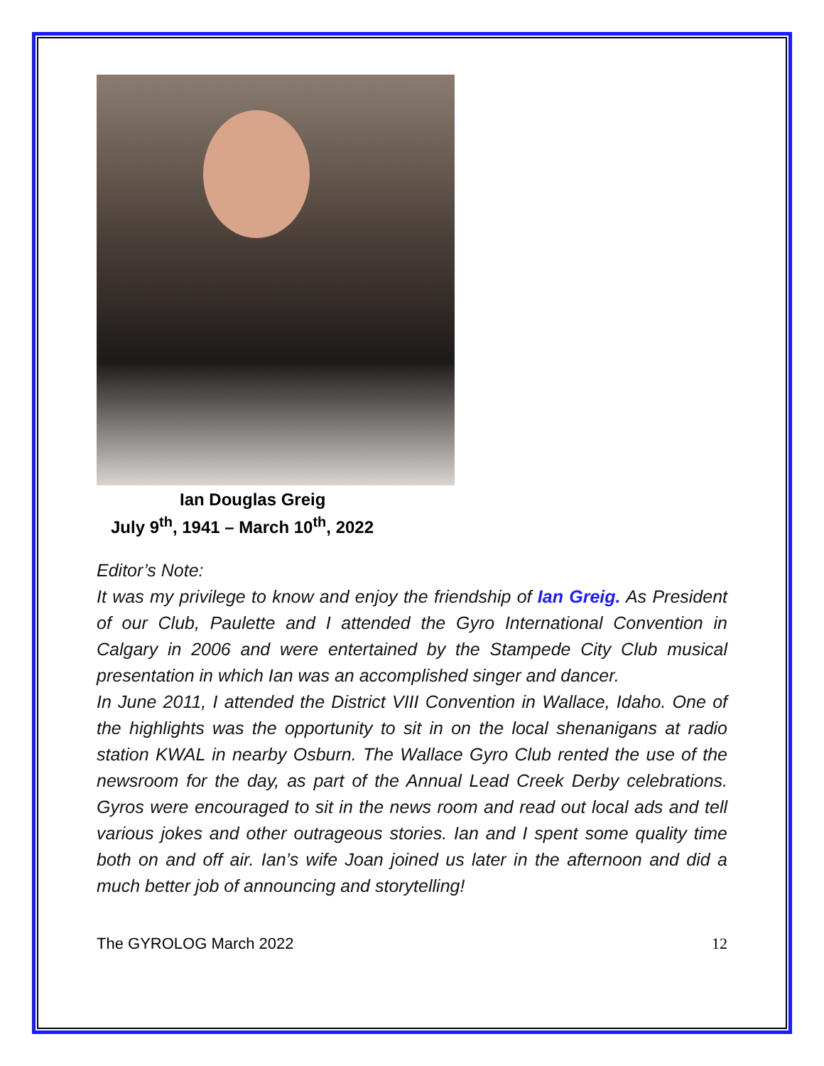Ian Douglas Greig
July 9<sup>th</sup>, 1941 – March 10<sup>th</sup>, 2022
Editor’s Note:
It was my privilege to know and enjoy the friendship of Ian Greig. As President of our Club, Paulette and I attended the Gyro International Convention in Calgary in 2006 and were entertained by the Stampede City Club musical presentation in which Ian was an accomplished singer and dancer.
In June 2011, I attended the District VIII Convention in Wallace, Idaho. One of the highlights was the opportunity to sit in on the local shenanigans at radio station KWAL in nearby Osburn. The Wallace Gyro Club rented the use of the newsroom for the day, as part of the Annual Lead Creek Derby celebrations. Gyros were encouraged to sit in the news room and read out local ads and tell various jokes and other outrageous stories. Ian and I spent some quality time both on and off air. Ian’s wife Joan joined us later in the afternoon and did a much better job of announcing and storytelling!
The GYROLOG March 2022 12